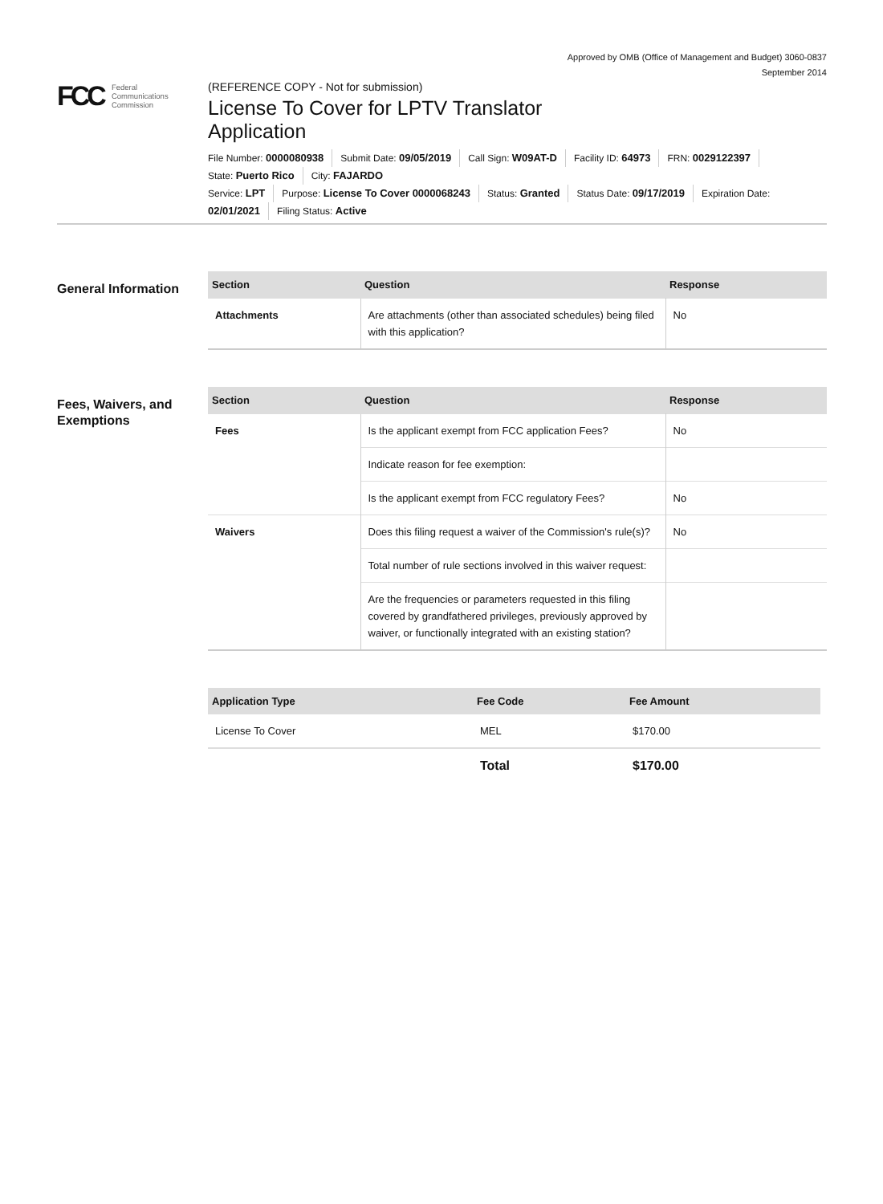Approved by OMB (Office of Management and Budget) 3060-0837
September 2014
FCC Federal
Communications
Commission
(REFERENCE COPY - Not for submission)
License To Cover for LPTV Translator Application
File Number: 0000080938 Submit Date: 09/05/2019 Call Sign: W09AT-D Facility ID: 64973 FRN: 0029122397
State: Puerto Rico City: FAJARDO
Service: LPT Purpose: License To Cover 0000068243 Status: Granted Status Date: 09/17/2019 Expiration Date:
02/01/2021 Filing Status: Active
General Information
| Section | Question | Response |
| --- | --- | --- |
| Attachments | Are attachments (other than associated schedules) being filed with this application? | No |
Fees, Waivers, and Exemptions
| Section | Question | Response |
| --- | --- | --- |
| Fees | Is the applicant exempt from FCC application Fees? | No |
| | Indicate reason for fee exemption: | |
| | Is the applicant exempt from FCC regulatory Fees? | No |
| Waivers | Does this filing request a waiver of the Commission's rule(s)? | No |
| | Total number of rule sections involved in this waiver request: | |
| | Are the frequencies or parameters requested in this filing covered by grandfathered privileges, previously approved by waiver, or functionally integrated with an existing station? | |
| Application Type | Fee Code | Fee Amount |
| --- | --- | --- |
| License To Cover | MEL | $170.00 |
| | Total | $170.00 |